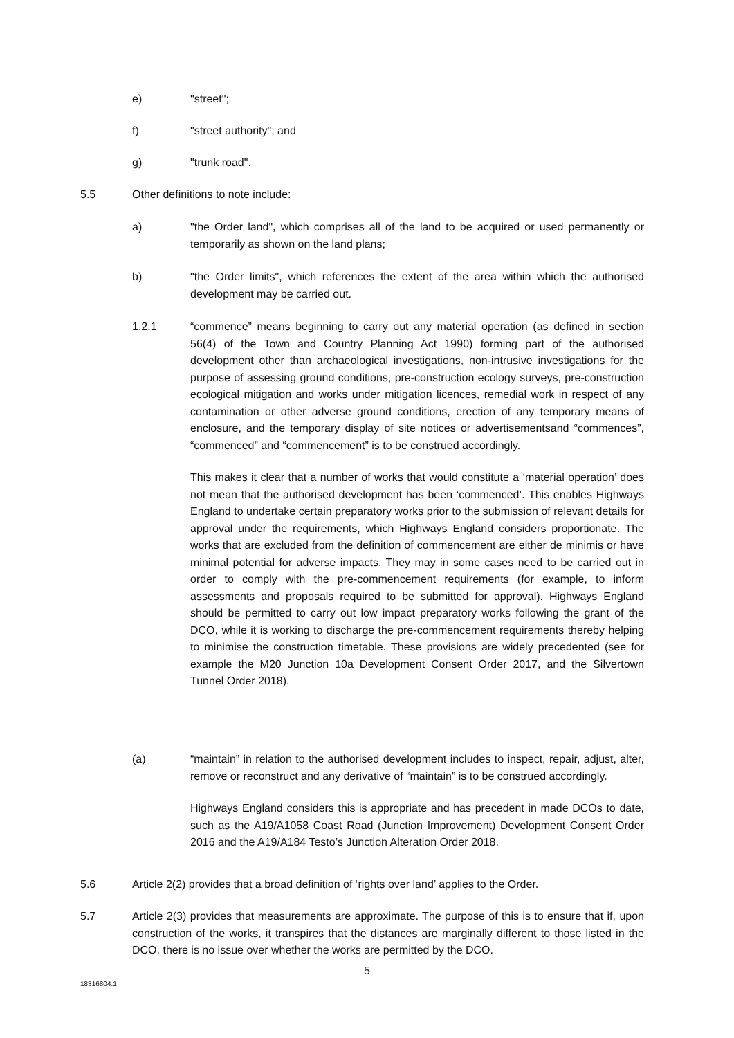e) "street";
f) "street authority"; and
g) "trunk road".
5.5 Other definitions to note include:
a) "the Order land", which comprises all of the land to be acquired or used permanently or temporarily as shown on the land plans;
b) "the Order limits", which references the extent of the area within which the authorised development may be carried out.
1.2.1 “commence” means beginning to carry out any material operation (as defined in section 56(4) of the Town and Country Planning Act 1990) forming part of the authorised development other than archaeological investigations, non-intrusive investigations for the purpose of assessing ground conditions, pre-construction ecology surveys, pre-construction ecological mitigation and works under mitigation licences, remedial work in respect of any contamination or other adverse ground conditions, erection of any temporary means of enclosure, and the temporary display of site notices or advertisementsand “commences”, “commenced” and “commencement” is to be construed accordingly.
This makes it clear that a number of works that would constitute a ‘material operation’ does not mean that the authorised development has been ‘commenced’. This enables Highways England to undertake certain preparatory works prior to the submission of relevant details for approval under the requirements, which Highways England considers proportionate. The works that are excluded from the definition of commencement are either de minimis or have minimal potential for adverse impacts. They may in some cases need to be carried out in order to comply with the pre-commencement requirements (for example, to inform assessments and proposals required to be submitted for approval). Highways England should be permitted to carry out low impact preparatory works following the grant of the DCO, while it is working to discharge the pre-commencement requirements thereby helping to minimise the construction timetable. These provisions are widely precedented (see for example the M20 Junction 10a Development Consent Order 2017, and the Silvertown Tunnel Order 2018).
(a) “maintain” in relation to the authorised development includes to inspect, repair, adjust, alter, remove or reconstruct and any derivative of “maintain” is to be construed accordingly.
Highways England considers this is appropriate and has precedent in made DCOs to date, such as the A19/A1058 Coast Road (Junction Improvement) Development Consent Order 2016 and the A19/A184 Testo’s Junction Alteration Order 2018.
5.6 Article 2(2) provides that a broad definition of ‘rights over land’ applies to the Order.
5.7 Article 2(3) provides that measurements are approximate. The purpose of this is to ensure that if, upon construction of the works, it transpires that the distances are marginally different to those listed in the DCO, there is no issue over whether the works are permitted by the DCO.
5
18316804.1